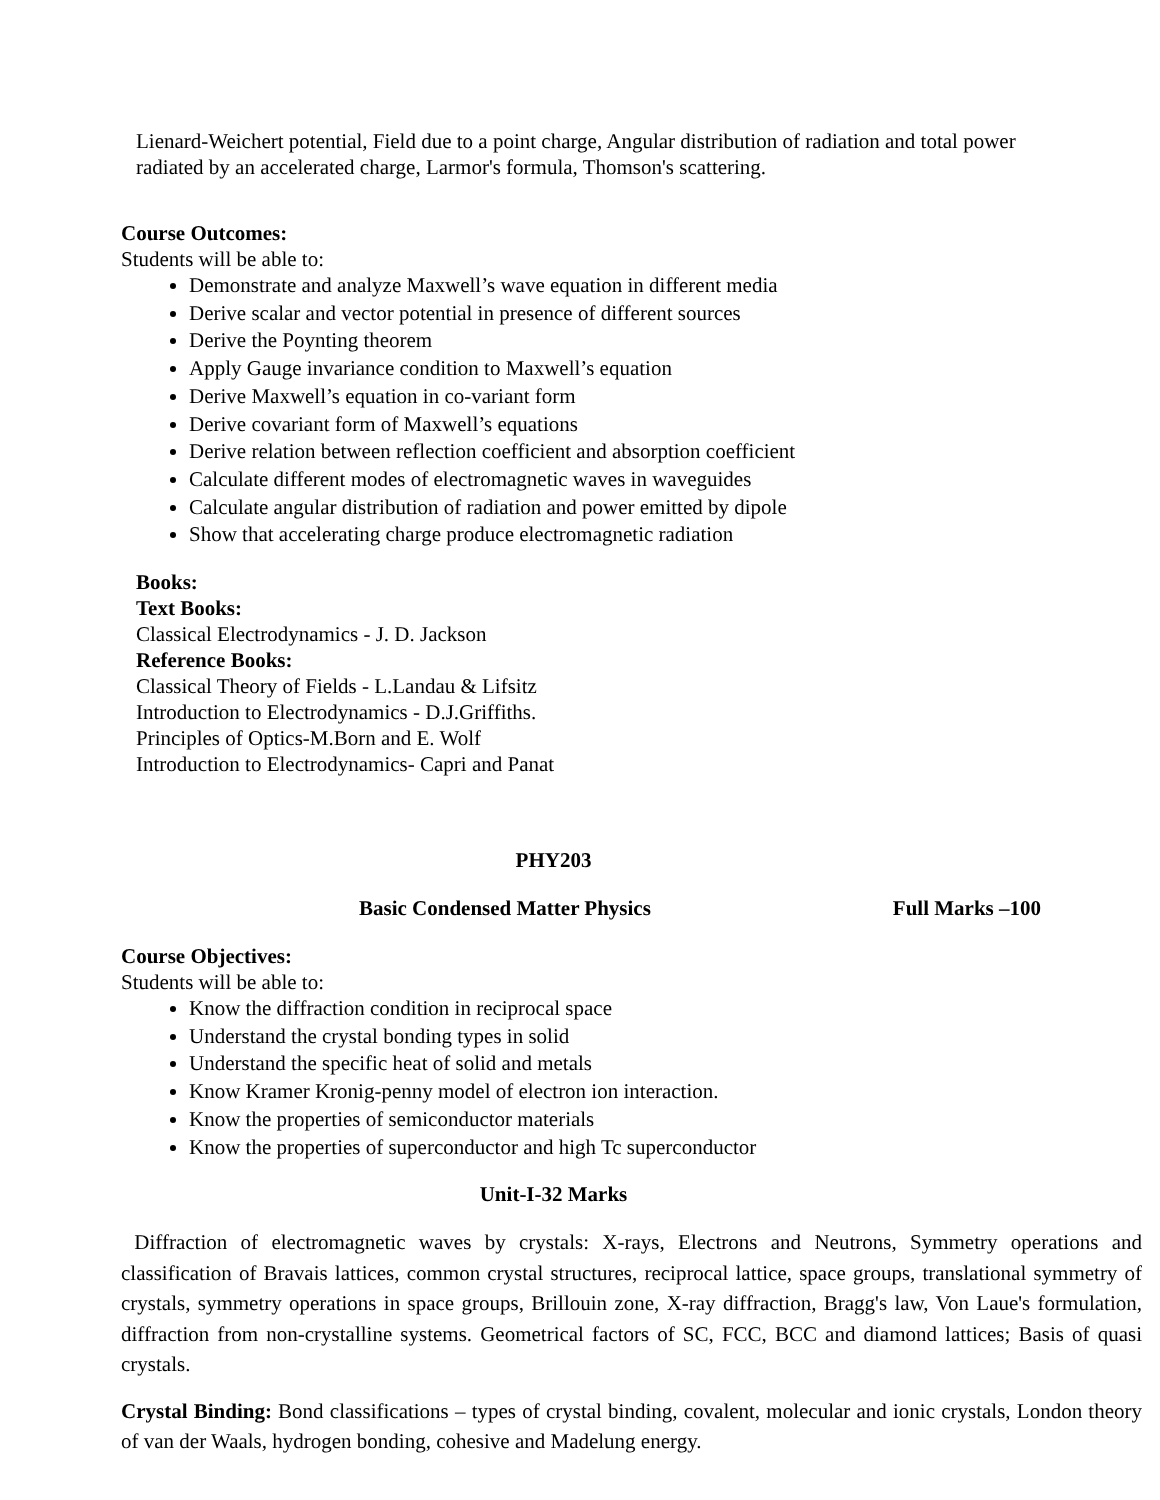Lienard-Weichert potential, Field due to a point charge, Angular distribution of radiation and total power radiated by an accelerated charge, Larmor's formula, Thomson's scattering.
Course Outcomes:
Students will be able to:
Demonstrate and analyze Maxwell’s wave equation in different media
Derive scalar and vector potential in presence of different sources
Derive the Poynting theorem
Apply Gauge invariance condition to Maxwell’s equation
Derive Maxwell’s equation in co-variant form
Derive covariant form of Maxwell’s equations
Derive relation between reflection coefficient and absorption coefficient
Calculate different modes of electromagnetic waves in waveguides
Calculate angular distribution of radiation and power emitted by dipole
Show that accelerating charge produce electromagnetic radiation
Books:
Text Books:
Classical Electrodynamics - J. D. Jackson
Reference Books:
Classical Theory of Fields - L.Landau & Lifsitz
Introduction to Electrodynamics - D.J.Griffiths.
Principles of Optics-M.Born and E. Wolf
Introduction to Electrodynamics- Capri and Panat
PHY203
Basic Condensed Matter Physics Full Marks –100
Course Objectives:
Students will be able to:
Know the diffraction condition in reciprocal space
Understand the crystal bonding types in solid
Understand the specific heat of solid and metals
Know Kramer Kronig-penny model of electron ion interaction.
Know the properties of semiconductor materials
Know the properties of superconductor and high Tc superconductor
Unit-I-32 Marks
Diffraction of electromagnetic waves by crystals: X-rays, Electrons and Neutrons, Symmetry operations and classification of Bravais lattices, common crystal structures, reciprocal lattice, space groups, translational symmetry of crystals, symmetry operations in space groups, Brillouin zone, X-ray diffraction, Bragg's law, Von Laue's formulation, diffraction from non-crystalline systems. Geometrical factors of SC, FCC, BCC and diamond lattices; Basis of quasi crystals.
Crystal Binding: Bond classifications – types of crystal binding, covalent, molecular and ionic crystals, London theory of van der Waals, hydrogen bonding, cohesive and Madelung energy.